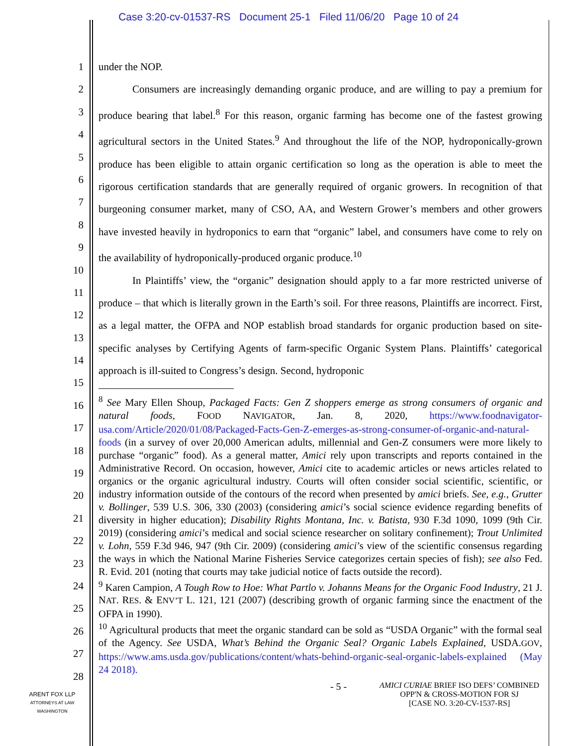Case 3:20-cv-01537-RS Document 25-1 Filed 11/06/20 Page 10 of 24
1
2
3
4
5
6
7
8
9
10
11
12
13
14
15
16
17
18
19
20
21
22
23
24
25
26
27
28
under the NOP.
Consumers are increasingly demanding organic produce, and are willing to pay a premium for produce bearing that label.<sup>8</sup> For this reason, organic farming has become one of the fastest growing agricultural sectors in the United States.<sup>9</sup> And throughout the life of the NOP, hydroponically-grown produce has been eligible to attain organic certification so long as the operation is able to meet the rigorous certification standards that are generally required of organic growers. In recognition of that burgeoning consumer market, many of CSO, AA, and Western Grower’s members and other growers have invested heavily in hydroponics to earn that “organic” label, and consumers have come to rely on the availability of hydroponically-produced organic produce.<sup>10</sup>
In Plaintiffs’ view, the “organic” designation should apply to a far more restricted universe of produce – that which is literally grown in the Earth’s soil. For three reasons, Plaintiffs are incorrect. First, as a legal matter, the OFPA and NOP establish broad standards for organic production based on site-specific analyses by Certifying Agents of farm-specific Organic System Plans. Plaintiffs’ categorical approach is ill-suited to Congress’s design. Second, hydroponic
<sup>8</sup> See Mary Ellen Shoup, Packaged Facts: Gen Z shoppers emerge as strong consumers of organic and natural foods, FOOD NAVIGATOR, Jan. 8, 2020, https://www.foodnavigator-usa.com/Article/2020/01/08/Packaged-Facts-Gen-Z-emerges-as-strong-consumer-of-organic-and-natural-foods (in a survey of over 20,000 American adults, millennial and Gen-Z consumers were more likely to purchase “organic” food). As a general matter, Amici rely upon transcripts and reports contained in the Administrative Record. On occasion, however, Amici cite to academic articles or news articles related to organics or the organic agricultural industry. Courts will often consider social scientific, scientific, or industry information outside of the contours of the record when presented by amici briefs. See, e.g., Grutter v. Bollinger, 539 U.S. 306, 330 (2003) (considering amici’s social science evidence regarding benefits of diversity in higher education); Disability Rights Montana, Inc. v. Batista, 930 F.3d 1090, 1099 (9th Cir. 2019) (considering amici’s medical and social science researcher on solitary confinement); Trout Unlimited v. Lohn, 559 F.3d 946, 947 (9th Cir. 2009) (considering amici’s view of the scientific consensus regarding the ways in which the National Marine Fisheries Service categorizes certain species of fish); see also Fed. R. Evid. 201 (noting that courts may take judicial notice of facts outside the record).
<sup>9</sup> Karen Campion, A Tough Row to Hoe: What Partlo v. Johanns Means for the Organic Food Industry, 21 J. NAT. RES. & ENV’T L. 121, 121 (2007) (describing growth of organic farming since the enactment of the OFPA in 1990).
<sup>10</sup> Agricultural products that meet the organic standard can be sold as “USDA Organic” with the formal seal of the Agency. See USDA, What’s Behind the Organic Seal? Organic Labels Explained, USDA.GOV, https://www.ams.usda.gov/publications/content/whats-behind-organic-seal-organic-labels-explained (May 24 2018).
- 5 -
AMICI CURIAE BRIEF ISO DEFS’ COMBINED
OPP'N & CROSS-MOTION FOR SJ
[CASE NO. 3:20-CV-1537-RS]
ARENT FOX LLP
ATTORNEYS AT LAW
WASHINGTON